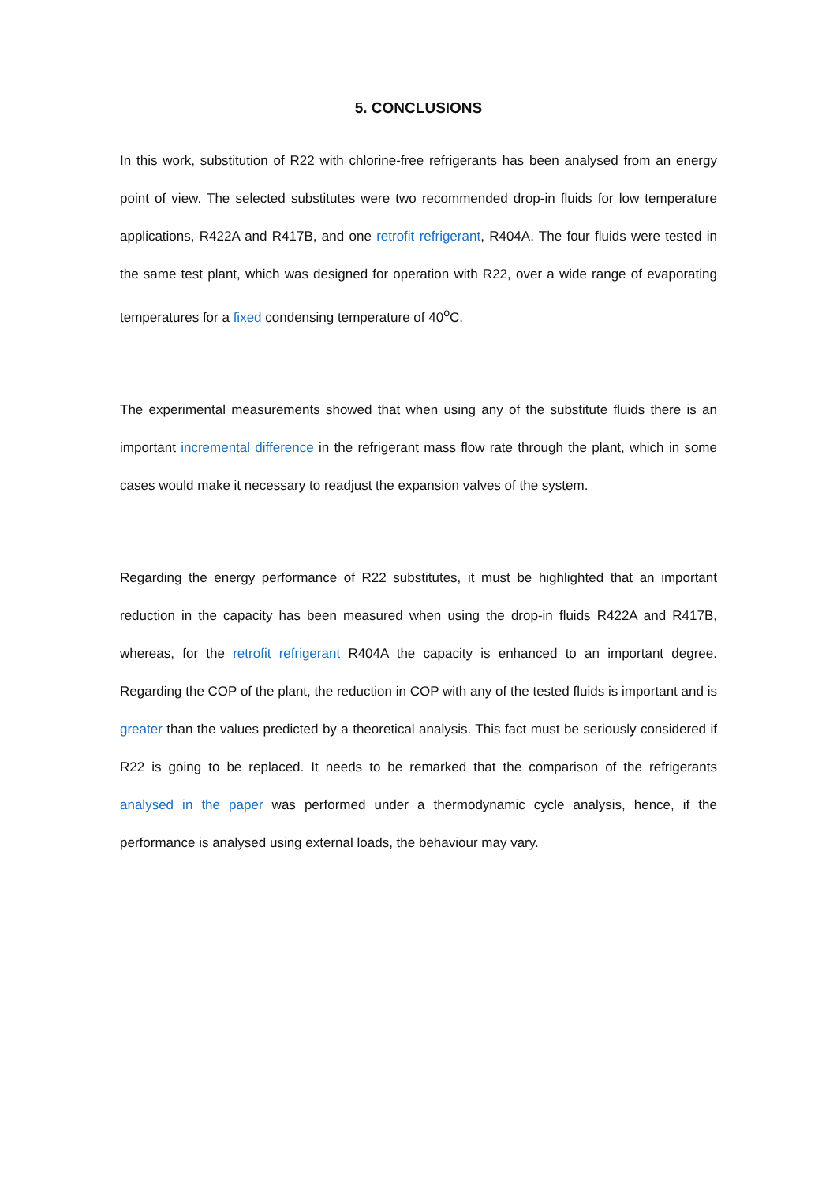5. CONCLUSIONS
In this work, substitution of R22 with chlorine-free refrigerants has been analysed from an energy point of view. The selected substitutes were two recommended drop-in fluids for low temperature applications, R422A and R417B, and one retrofit refrigerant, R404A. The four fluids were tested in the same test plant, which was designed for operation with R22, over a wide range of evaporating temperatures for a fixed condensing temperature of 40<sup>o</sup>C.
The experimental measurements showed that when using any of the substitute fluids there is an important incremental difference in the refrigerant mass flow rate through the plant, which in some cases would make it necessary to readjust the expansion valves of the system.
Regarding the energy performance of R22 substitutes, it must be highlighted that an important reduction in the capacity has been measured when using the drop-in fluids R422A and R417B, whereas, for the retrofit refrigerant R404A the capacity is enhanced to an important degree. Regarding the COP of the plant, the reduction in COP with any of the tested fluids is important and is greater than the values predicted by a theoretical analysis. This fact must be seriously considered if R22 is going to be replaced. It needs to be remarked that the comparison of the refrigerants analysed in the paper was performed under a thermodynamic cycle analysis, hence, if the performance is analysed using external loads, the behaviour may vary.